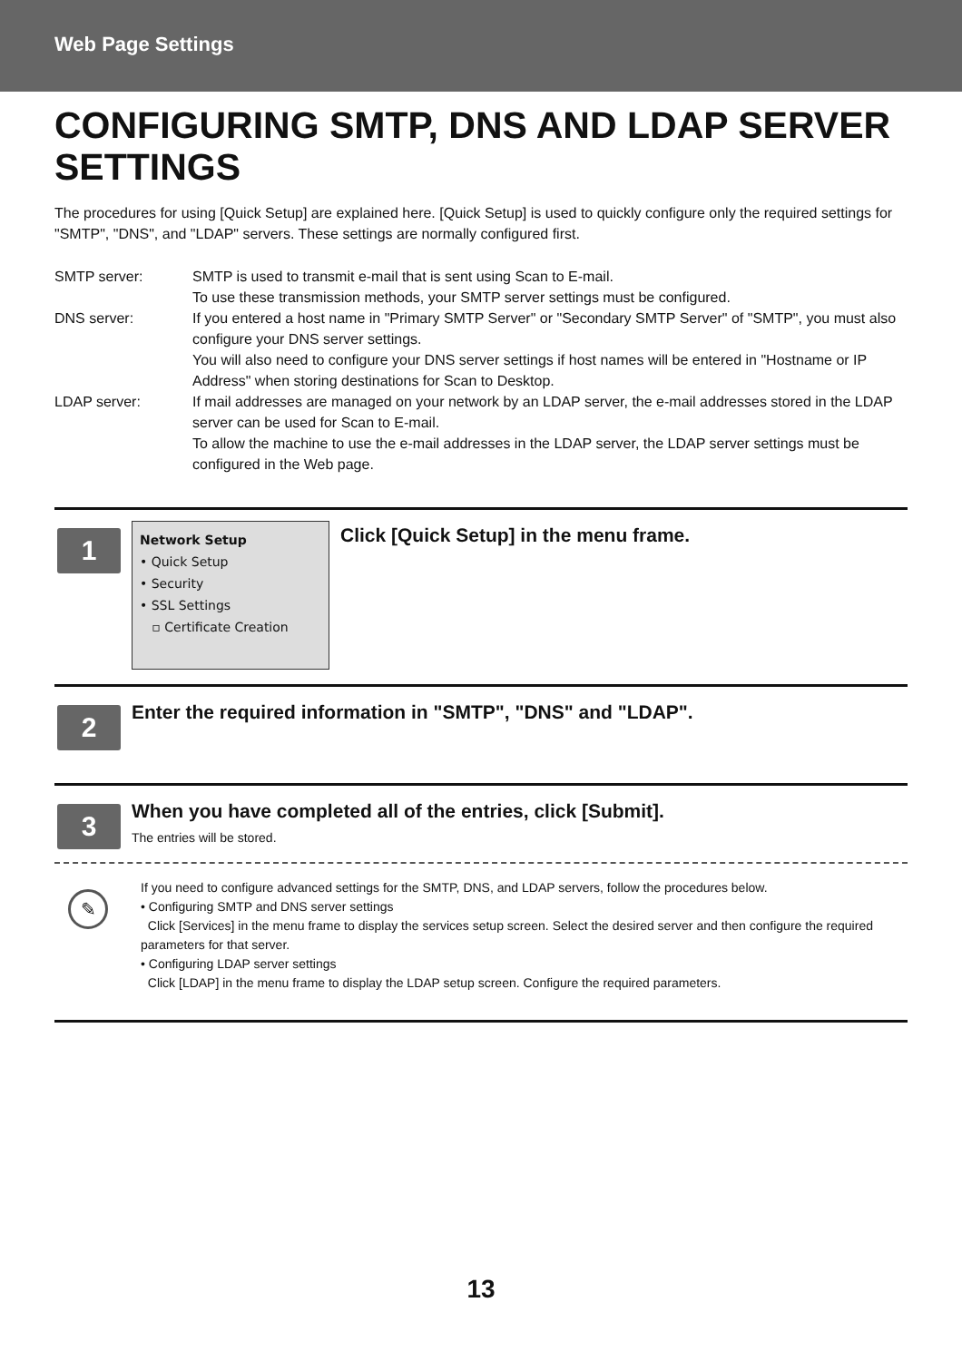Web Page Settings
CONFIGURING SMTP, DNS AND LDAP SERVER SETTINGS
The procedures for using [Quick Setup] are explained here. [Quick Setup] is used to quickly configure only the required settings for "SMTP", "DNS", and "LDAP" servers. These settings are normally configured first.
SMTP server:
SMTP is used to transmit e-mail that is sent using Scan to E-mail.
To use these transmission methods, your SMTP server settings must be configured.
DNS server:
If you entered a host name in "Primary SMTP Server" or "Secondary SMTP Server" of "SMTP", you must also configure your DNS server settings.
You will also need to configure your DNS server settings if host names will be entered in "Hostname or IP Address" when storing destinations for Scan to Desktop.
LDAP server:
If mail addresses are managed on your network by an LDAP server, the e-mail addresses stored in the LDAP server can be used for Scan to E-mail.
To allow the machine to use the e-mail addresses in the LDAP server, the LDAP server settings must be configured in the Web page.
1
Network Setup
• Quick Setup
• Security
• SSL Settings
▫ Certificate Creation
Click [Quick Setup] in the menu frame.
2
Enter the required information in "SMTP", "DNS" and "LDAP".
3
When you have completed all of the entries, click [Submit].
The entries will be stored.
✎
If you need to configure advanced settings for the SMTP, DNS, and LDAP servers, follow the procedures below.
• Configuring SMTP and DNS server settings
Click [Services] in the menu frame to display the services setup screen. Select the desired server and then configure the required parameters for that server.
• Configuring LDAP server settings
Click [LDAP] in the menu frame to display the LDAP setup screen. Configure the required parameters.
13